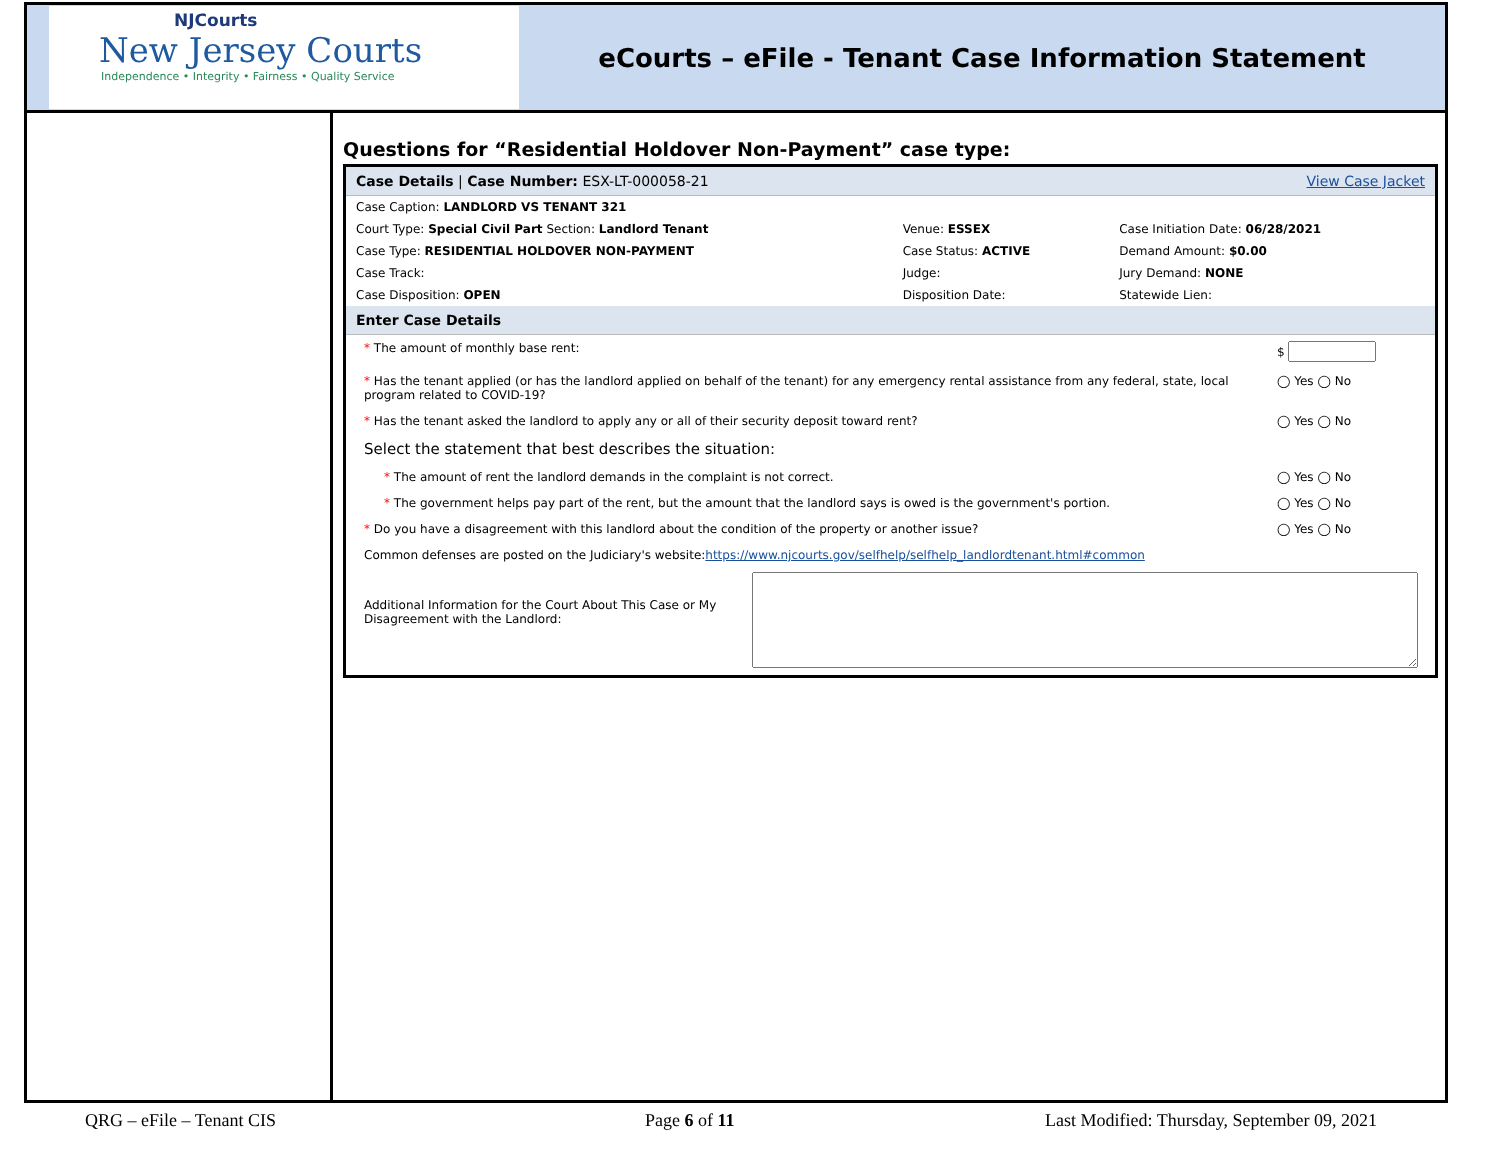NJCourts
New Jersey Courts
Independence • Integrity • Fairness • Quality Service
eCourts – eFile - Tenant Case Information Statement
Questions for “Residential Holdover Non-Payment” case type:
Case Details | Case Number: ESX-LT-000058-21 View Case Jacket
| Case Caption: LANDLORD VS TENANT 321 | | |
| Court Type: Special Civil Part Section: Landlord Tenant | Venue: ESSEX | Case Initiation Date: 06/28/2021 |
| Case Type: RESIDENTIAL HOLDOVER NON-PAYMENT | Case Status: ACTIVE | Demand Amount: $0.00 |
| Case Track: | Judge: | Jury Demand: NONE |
| Case Disposition: OPEN | Disposition Date: | Statewide Lien: |
Enter Case Details
| * The amount of monthly base rent: | $ |
| * Has the tenant applied (or has the landlord applied on behalf of the tenant) for any emergency rental assistance from any federal, state, local program related to COVID-19? | ◯ Yes ◯ No |
| * Has the tenant asked the landlord to apply any or all of their security deposit toward rent? | ◯ Yes ◯ No |
| Select the statement that best describes the situation: | |
| * The amount of rent the landlord demands in the complaint is not correct. | ◯ Yes ◯ No |
| * The government helps pay part of the rent, but the amount that the landlord says is owed is the government's portion. | ◯ Yes ◯ No |
| * Do you have a disagreement with this landlord about the condition of the property or another issue? | ◯ Yes ◯ No |
| Common defenses are posted on the Judiciary's website: https://www.njcourts.gov/selfhelp/selfhelp_landlordtenant.html#common | |
| Additional Information for the Court About This Case or My Disagreement with the Landlord: | |
QRG – eFile – Tenant CIS Page 6 of 11 Last Modified: Thursday, September 09, 2021